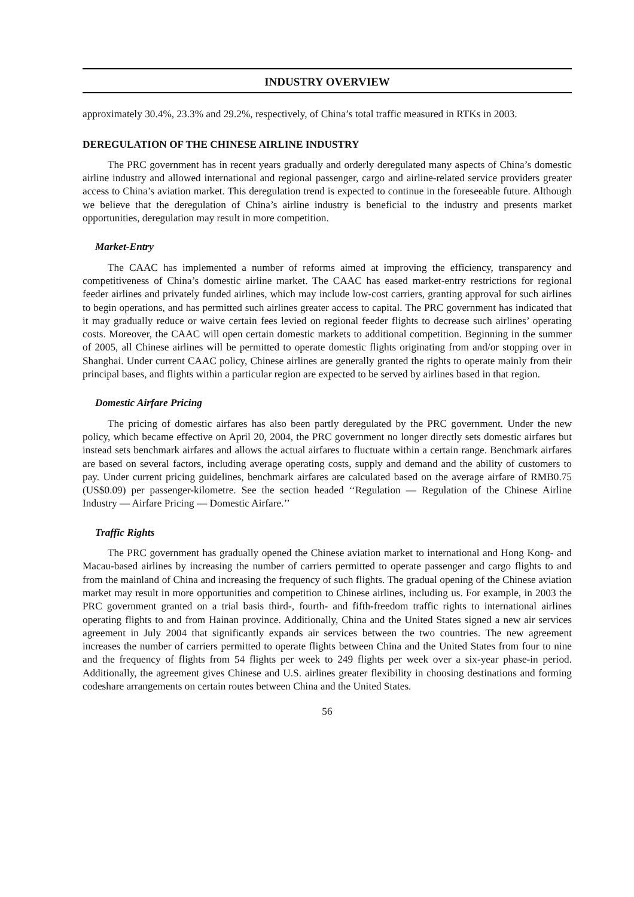INDUSTRY OVERVIEW
approximately 30.4%, 23.3% and 29.2%, respectively, of China’s total traffic measured in RTKs in 2003.
DEREGULATION OF THE CHINESE AIRLINE INDUSTRY
The PRC government has in recent years gradually and orderly deregulated many aspects of China’s domestic airline industry and allowed international and regional passenger, cargo and airline-related service providers greater access to China’s aviation market. This deregulation trend is expected to continue in the foreseeable future. Although we believe that the deregulation of China’s airline industry is beneficial to the industry and presents market opportunities, deregulation may result in more competition.
Market-Entry
The CAAC has implemented a number of reforms aimed at improving the efficiency, transparency and competitiveness of China’s domestic airline market. The CAAC has eased market-entry restrictions for regional feeder airlines and privately funded airlines, which may include low-cost carriers, granting approval for such airlines to begin operations, and has permitted such airlines greater access to capital. The PRC government has indicated that it may gradually reduce or waive certain fees levied on regional feeder flights to decrease such airlines’ operating costs. Moreover, the CAAC will open certain domestic markets to additional competition. Beginning in the summer of 2005, all Chinese airlines will be permitted to operate domestic flights originating from and/or stopping over in Shanghai. Under current CAAC policy, Chinese airlines are generally granted the rights to operate mainly from their principal bases, and flights within a particular region are expected to be served by airlines based in that region.
Domestic Airfare Pricing
The pricing of domestic airfares has also been partly deregulated by the PRC government. Under the new policy, which became effective on April 20, 2004, the PRC government no longer directly sets domestic airfares but instead sets benchmark airfares and allows the actual airfares to fluctuate within a certain range. Benchmark airfares are based on several factors, including average operating costs, supply and demand and the ability of customers to pay. Under current pricing guidelines, benchmark airfares are calculated based on the average airfare of RMB0.75 (US$0.09) per passenger-kilometre. See the section headed ‘‘Regulation — Regulation of the Chinese Airline Industry — Airfare Pricing — Domestic Airfare.’’
Traffic Rights
The PRC government has gradually opened the Chinese aviation market to international and Hong Kong- and Macau-based airlines by increasing the number of carriers permitted to operate passenger and cargo flights to and from the mainland of China and increasing the frequency of such flights. The gradual opening of the Chinese aviation market may result in more opportunities and competition to Chinese airlines, including us. For example, in 2003 the PRC government granted on a trial basis third-, fourth- and fifth-freedom traffic rights to international airlines operating flights to and from Hainan province. Additionally, China and the United States signed a new air services agreement in July 2004 that significantly expands air services between the two countries. The new agreement increases the number of carriers permitted to operate flights between China and the United States from four to nine and the frequency of flights from 54 flights per week to 249 flights per week over a six-year phase-in period. Additionally, the agreement gives Chinese and U.S. airlines greater flexibility in choosing destinations and forming codeshare arrangements on certain routes between China and the United States.
56